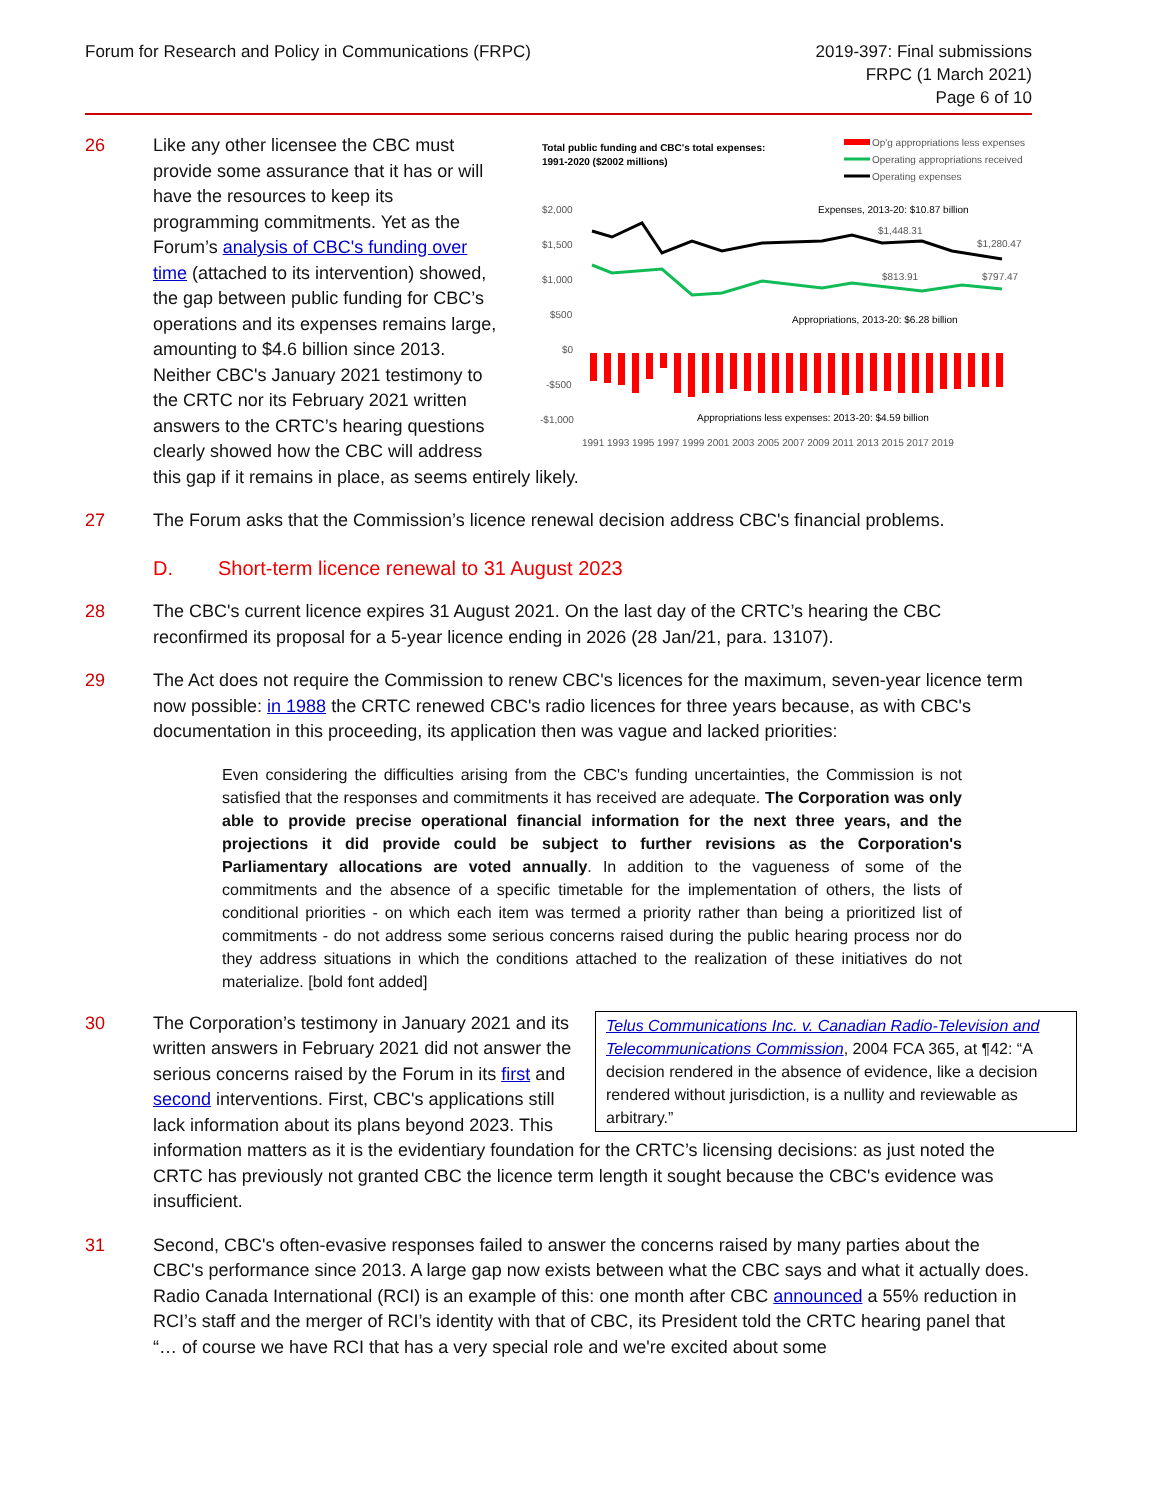Forum for Research and Policy in Communications (FRPC)
2019-397: Final submissions
FRPC (1 March 2021)
Page 6 of 10
26
Total public funding and CBC's total expenses:
1991-2020 ($2002 millions)
Op'g appropriations less expenses
Operating appropriations received
Operating expenses
$2,000
$1,500
$1,000
$500
$0
-$500
-$1,000
Expenses, 2013-20: $10.87 billion
$1,448.31
$1,280.47
$813.91
$797.47
Appropriations, 2013-20: $6.28 billion
Appropriations less expenses: 2013-20: $4.59 billion
1991 1993 1995 1997 1999 2001 2003 2005 2007 2009 2011 2013 2015 2017 2019
Like any other licensee the CBC must provide some assurance that it has or will have the resources to keep its programming commitments. Yet as the Forum’s analysis of CBC's funding over time (attached to its intervention) showed, the gap between public funding for CBC’s operations and its expenses remains large, amounting to $4.6 billion since 2013. Neither CBC's January 2021 testimony to the CRTC nor its February 2021 written answers to the CRTC’s hearing questions clearly showed how the CBC will address this gap if it remains in place, as seems entirely likely.
27 The Forum asks that the Commission’s licence renewal decision address CBC's financial problems.
D. Short-term licence renewal to 31 August 2023
28 The CBC's current licence expires 31 August 2021. On the last day of the CRTC’s hearing the CBC reconfirmed its proposal for a 5-year licence ending in 2026 (28 Jan/21, para. 13107).
29 The Act does not require the Commission to renew CBC's licences for the maximum, seven-year licence term now possible: in 1988 the CRTC renewed CBC's radio licences for three years because, as with CBC's documentation in this proceeding, its application then was vague and lacked priorities:
Even considering the difficulties arising from the CBC's funding uncertainties, the Commission is not satisfied that the responses and commitments it has received are adequate. The Corporation was only able to provide precise operational financial information for the next three years, and the projections it did provide could be subject to further revisions as the Corporation's Parliamentary allocations are voted annually. In addition to the vagueness of some of the commitments and the absence of a specific timetable for the implementation of others, the lists of conditional priorities - on which each item was termed a priority rather than being a prioritized list of commitments - do not address some serious concerns raised during the public hearing process nor do they address situations in which the conditions attached to the realization of these initiatives do not materialize. [bold font added]
30
Telus Communications Inc. v. Canadian Radio-Television and Telecommunications Commission, 2004 FCA 365, at ¶42: “A decision rendered in the absence of evidence, like a decision rendered without jurisdiction, is a nullity and reviewable as arbitrary.”
The Corporation’s testimony in January 2021 and its written answers in February 2021 did not answer the serious concerns raised by the Forum in its first and second interventions. First, CBC's applications still lack information about its plans beyond 2023. This information matters as it is the evidentiary foundation for the CRTC’s licensing decisions: as just noted the CRTC has previously not granted CBC the licence term length it sought because the CBC's evidence was insufficient.
31 Second, CBC's often-evasive responses failed to answer the concerns raised by many parties about the CBC's performance since 2013. A large gap now exists between what the CBC says and what it actually does. Radio Canada International (RCI) is an example of this: one month after CBC announced a 55% reduction in RCI’s staff and the merger of RCI’s identity with that of CBC, its President told the CRTC hearing panel that “… of course we have RCI that has a very special role and we're excited about some